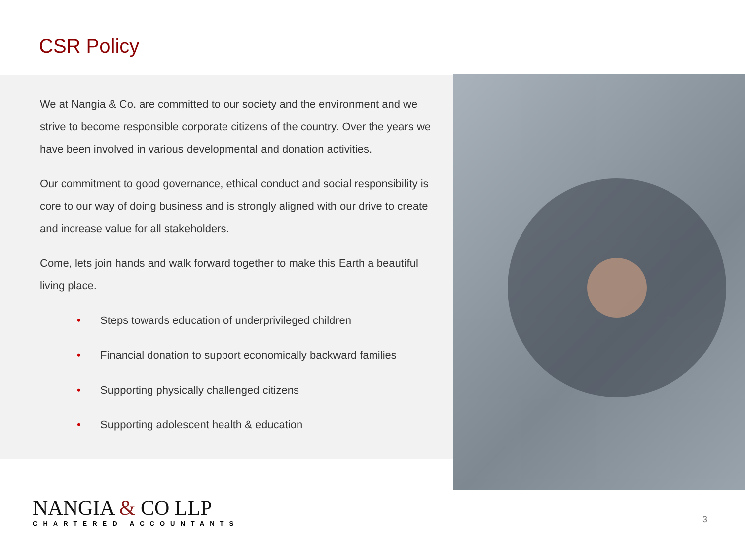CSR Policy
We at Nangia & Co. are committed to our society and the environment and we strive to become responsible corporate citizens of the country. Over the years we have been involved in various developmental and donation activities.
Our commitment to good governance, ethical conduct and social responsibility is core to our way of doing business and is strongly aligned with our drive to create and increase value for all stakeholders.
Come, lets join hands and walk forward together to make this Earth a beautiful living place.
• Steps towards education of underprivileged children
• Financial donation to support economically backward families
• Supporting physically challenged citizens
• Supporting adolescent health & education
NANGIA & CO LLP
CHARTERED ACCOUNTANTS
3